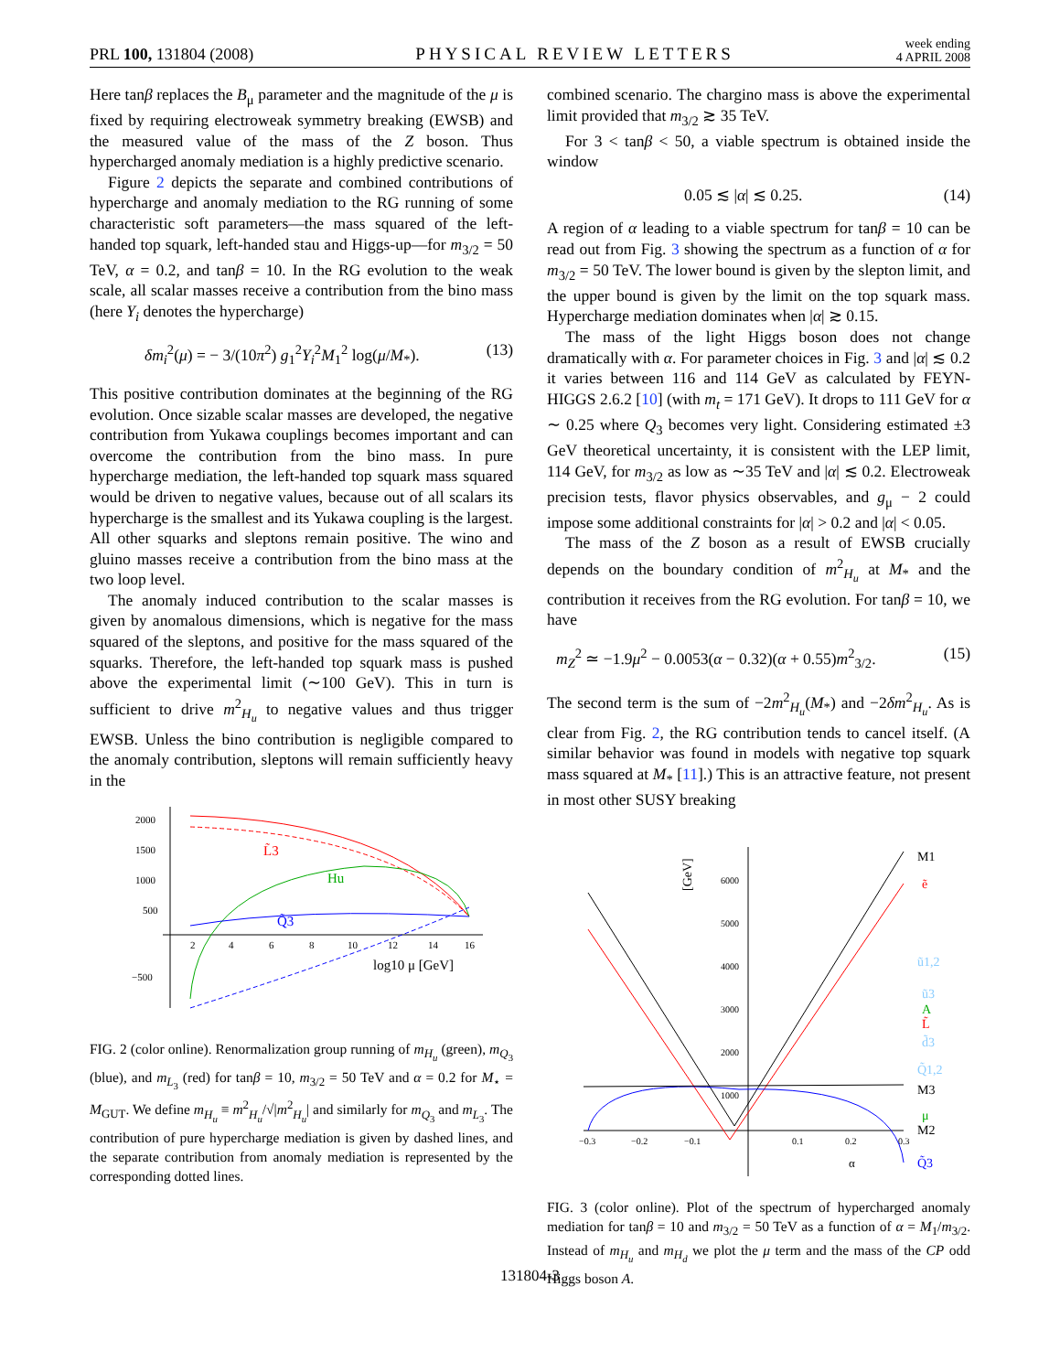PRL 100, 131804 (2008) PHYSICAL REVIEW LETTERS week ending
4 APRIL 2008
Here tanβ replaces the B<sub>μ</sub> parameter and the magnitude of the μ is fixed by requiring electroweak symmetry breaking (EWSB) and the measured value of the mass of the Z boson. Thus hypercharged anomaly mediation is a highly predictive scenario.
Figure 2 depicts the separate and combined contributions of hypercharge and anomaly mediation to the RG running of some characteristic soft parameters—the mass squared of the left-handed top squark, left-handed stau and Higgs-up—for m<sub>3/2</sub> = 50 TeV, α = 0.2, and tanβ = 10. In the RG evolution to the weak scale, all scalar masses receive a contribution from the bino mass (here Y<sub>i</sub> denotes the hypercharge)
δm<sub>i</sub><sup>2</sup>(μ) = − 3/(10π<sup>2</sup>) g<sub>1</sub><sup>2</sup>Y<sub>i</sub><sup>2</sup>M<sub>1</sub><sup>2</sup> log(μ/M<sub>*</sub>). (13)
This positive contribution dominates at the beginning of the RG evolution. Once sizable scalar masses are developed, the negative contribution from Yukawa couplings becomes important and can overcome the contribution from the bino mass. In pure hypercharge mediation, the left-handed top squark mass squared would be driven to negative values, because out of all scalars its hypercharge is the smallest and its Yukawa coupling is the largest. All other squarks and sleptons remain positive. The wino and gluino masses receive a contribution from the bino mass at the two loop level.
The anomaly induced contribution to the scalar masses is given by anomalous dimensions, which is negative for the mass squared of the sleptons, and positive for the mass squared of the squarks. Therefore, the left-handed top squark mass is pushed above the experimental limit (∼100 GeV). This in turn is sufficient to drive m<sup>2</sup><sub>H<sub>u</sub></sub> to negative values and thus trigger EWSB. Unless the bino contribution is negligible compared to the anomaly contribution, sleptons will remain sufficiently heavy in the
2000
1500
1000
500
−500
2
4
6
8
10
12
14
16
log10 μ [GeV]
L̃3
Hu
Q̃3
FIG. 2 (color online). Renormalization group running of m<sub>H<sub>u</sub></sub> (green), m<sub>Q<sub>3</sub></sub> (blue), and m<sub>L<sub>3</sub></sub> (red) for tanβ = 10, m<sub>3/2</sub> = 50 TeV and α = 0.2 for M<sub>⋆</sub> = M<sub>GUT</sub>. We define m<sub>H<sub>u</sub></sub> ≡ m<sup>2</sup><sub>H<sub>u</sub></sub>/√|m<sup>2</sup><sub>H<sub>u</sub></sub>| and similarly for m<sub>Q<sub>3</sub></sub> and m<sub>L<sub>3</sub></sub>. The contribution of pure hypercharge mediation is given by dashed lines, and the separate contribution from anomaly mediation is represented by the corresponding dotted lines.
combined scenario. The chargino mass is above the experimental limit provided that m<sub>3/2</sub> ≳ 35 TeV.
For 3 < tanβ < 50, a viable spectrum is obtained inside the window
0.05 ≲ |α| ≲ 0.25. (14)
A region of α leading to a viable spectrum for tanβ = 10 can be read out from Fig. 3 showing the spectrum as a function of α for m<sub>3/2</sub> = 50 TeV. The lower bound is given by the slepton limit, and the upper bound is given by the limit on the top squark mass. Hypercharge mediation dominates when |α| ≳ 0.15.
The mass of the light Higgs boson does not change dramatically with α. For parameter choices in Fig. 3 and |α| ≲ 0.2 it varies between 116 and 114 GeV as calculated by FEYN-HIGGS 2.6.2 [10] (with m<sub>t</sub> = 171 GeV). It drops to 111 GeV for α ∼ 0.25 where Q<sub>3</sub> becomes very light. Considering estimated ±3 GeV theoretical uncertainty, it is consistent with the LEP limit, 114 GeV, for m<sub>3/2</sub> as low as ∼35 TeV and |α| ≲ 0.2. Electroweak precision tests, flavor physics observables, and g<sub>μ</sub> − 2 could impose some additional constraints for |α| > 0.2 and |α| < 0.05.
The mass of the Z boson as a result of EWSB crucially depends on the boundary condition of m<sup>2</sup><sub>H<sub>u</sub></sub> at M<sub>*</sub> and the contribution it receives from the RG evolution. For tanβ = 10, we have
m<sub>Z</sub><sup>2</sup> ≃ −1.9μ<sup>2</sup> − 0.0053(α − 0.32)(α + 0.55)m<sup>2</sup><sub>3/2</sub>. (15)
The second term is the sum of −2m<sup>2</sup><sub>H<sub>u</sub></sub>(M<sub>*</sub>) and −2δm<sup>2</sup><sub>H<sub>u</sub></sub>. As is clear from Fig. 2, the RG contribution tends to cancel itself. (A similar behavior was found in models with negative top squark mass squared at M<sub>*</sub> [11].) This is an attractive feature, not present in most other SUSY breaking
6000
5000
4000
3000
2000
1000
−0.3
−0.2
−0.1
0.1
0.2
0.3
α
[GeV]
M1
ẽ
ũ1,2
ũ3
A
L̃
d̃3
Q̃1,2
M3
μ
M2
Q̃3
FIG. 3 (color online). Plot of the spectrum of hypercharged anomaly mediation for tanβ = 10 and m<sub>3/2</sub> = 50 TeV as a function of α = M<sub>1</sub>/m<sub>3/2</sub>. Instead of m<sub>H<sub>u</sub></sub> and m<sub>H<sub>d</sub></sub> we plot the μ term and the mass of the CP odd Higgs boson A.
131804-3